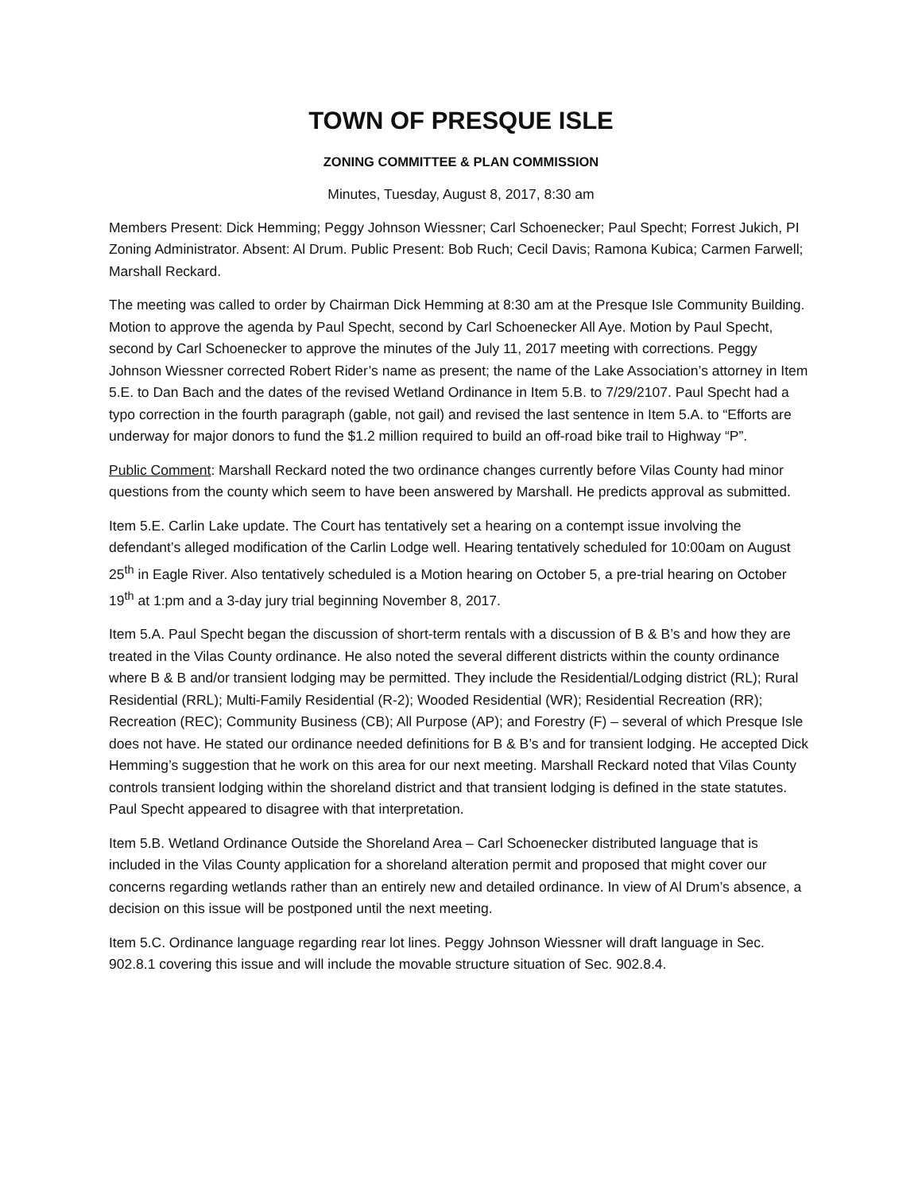TOWN OF PRESQUE ISLE
ZONING COMMITTEE & PLAN COMMISSION
Minutes, Tuesday, August 8, 2017, 8:30 am
Members Present: Dick Hemming; Peggy Johnson Wiessner; Carl Schoenecker; Paul Specht; Forrest Jukich, PI Zoning Administrator. Absent: Al Drum. Public Present: Bob Ruch; Cecil Davis; Ramona Kubica; Carmen Farwell; Marshall Reckard.
The meeting was called to order by Chairman Dick Hemming at 8:30 am at the Presque Isle Community Building. Motion to approve the agenda by Paul Specht, second by Carl Schoenecker All Aye. Motion by Paul Specht, second by Carl Schoenecker to approve the minutes of the July 11, 2017 meeting with corrections. Peggy Johnson Wiessner corrected Robert Rider’s name as present; the name of the Lake Association’s attorney in Item 5.E. to Dan Bach and the dates of the revised Wetland Ordinance in Item 5.B. to 7/29/2107. Paul Specht had a typo correction in the fourth paragraph (gable, not gail) and revised the last sentence in Item 5.A. to “Efforts are underway for major donors to fund the $1.2 million required to build an off-road bike trail to Highway “P”.
Public Comment: Marshall Reckard noted the two ordinance changes currently before Vilas County had minor questions from the county which seem to have been answered by Marshall. He predicts approval as submitted.
Item 5.E. Carlin Lake update. The Court has tentatively set a hearing on a contempt issue involving the defendant’s alleged modification of the Carlin Lodge well. Hearing tentatively scheduled for 10:00am on August 25<sup>th</sup> in Eagle River. Also tentatively scheduled is a Motion hearing on October 5, a pre-trial hearing on October 19<sup>th</sup> at 1:pm and a 3-day jury trial beginning November 8, 2017.
Item 5.A. Paul Specht began the discussion of short-term rentals with a discussion of B & B’s and how they are treated in the Vilas County ordinance. He also noted the several different districts within the county ordinance where B & B and/or transient lodging may be permitted. They include the Residential/Lodging district (RL); Rural Residential (RRL); Multi-Family Residential (R-2); Wooded Residential (WR); Residential Recreation (RR); Recreation (REC); Community Business (CB); All Purpose (AP); and Forestry (F) – several of which Presque Isle does not have. He stated our ordinance needed definitions for B & B’s and for transient lodging. He accepted Dick Hemming’s suggestion that he work on this area for our next meeting. Marshall Reckard noted that Vilas County controls transient lodging within the shoreland district and that transient lodging is defined in the state statutes. Paul Specht appeared to disagree with that interpretation.
Item 5.B. Wetland Ordinance Outside the Shoreland Area – Carl Schoenecker distributed language that is included in the Vilas County application for a shoreland alteration permit and proposed that might cover our concerns regarding wetlands rather than an entirely new and detailed ordinance. In view of Al Drum’s absence, a decision on this issue will be postponed until the next meeting.
Item 5.C. Ordinance language regarding rear lot lines. Peggy Johnson Wiessner will draft language in Sec. 902.8.1 covering this issue and will include the movable structure situation of Sec. 902.8.4.